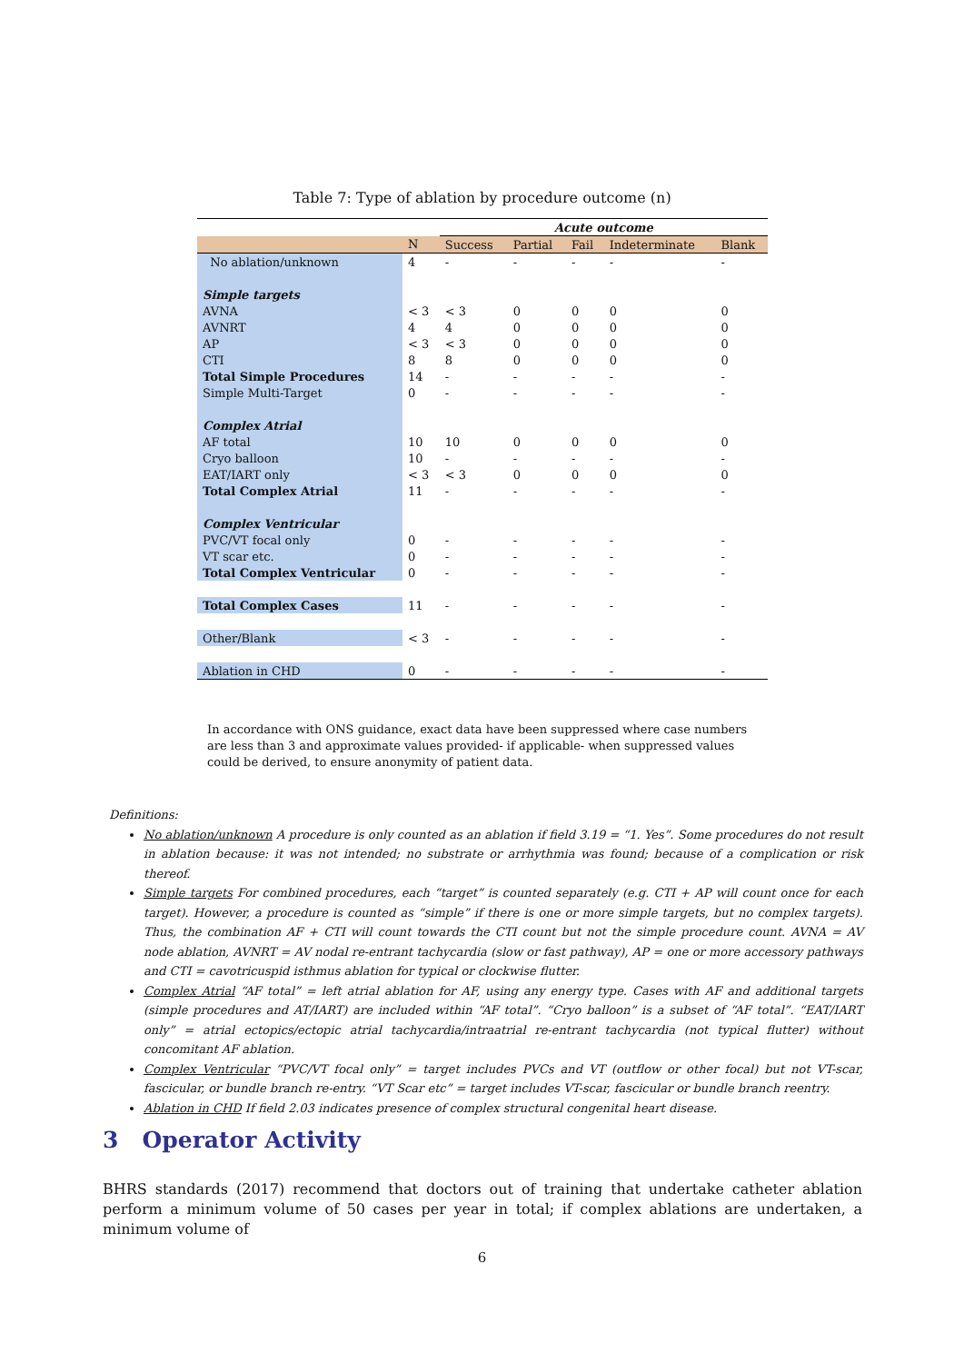Table 7: Type of ablation by procedure outcome (n)
| | | Acute outcome | | | | |
| | N | Success | Partial | Fail | Indeterminate | Blank |
| No ablation/unknown | 4 | - | - | - | - | - |
| Simple targets | | | | | | |
| AVNA | < 3 | < 3 | 0 | 0 | 0 | 0 |
| AVNRT | 4 | 4 | 0 | 0 | 0 | 0 |
| AP | < 3 | < 3 | 0 | 0 | 0 | 0 |
| CTI | 8 | 8 | 0 | 0 | 0 | 0 |
| Total Simple Procedures | 14 | - | - | - | - | - |
| Simple Multi-Target | 0 | - | - | - | - | - |
| Complex Atrial | | | | | | |
| AF total | 10 | 10 | 0 | 0 | 0 | 0 |
| Cryo balloon | 10 | - | - | - | - | - |
| EAT/IART only | < 3 | < 3 | 0 | 0 | 0 | 0 |
| Total Complex Atrial | 11 | - | - | - | - | - |
| Complex Ventricular | | | | | | |
| PVC/VT focal only | 0 | - | - | - | - | - |
| VT scar etc. | 0 | - | - | - | - | - |
| Total Complex Ventricular | 0 | - | - | - | - | - |
| Total Complex Cases | 11 | - | - | - | - | - |
| Other/Blank | < 3 | - | - | - | - | - |
| Ablation in CHD | 0 | - | - | - | - | - |
In accordance with ONS guidance, exact data have been suppressed where case numbers are less than 3 and approximate values provided- if applicable- when suppressed values could be derived, to ensure anonymity of patient data.
Definitions:
No ablation/unknown A procedure is only counted as an ablation if field 3.19 = “1. Yes”. Some procedures do not result in ablation because: it was not intended; no substrate or arrhythmia was found; because of a complication or risk thereof.
Simple targets For combined procedures, each “target” is counted separately (e.g. CTI + AP will count once for each target). However, a procedure is counted as “simple” if there is one or more simple targets, but no complex targets). Thus, the combination AF + CTI will count towards the CTI count but not the simple procedure count. AVNA = AV node ablation, AVNRT = AV nodal re-entrant tachycardia (slow or fast pathway), AP = one or more accessory pathways and CTI = cavotricuspid isthmus ablation for typical or clockwise flutter.
Complex Atrial “AF total” = left atrial ablation for AF, using any energy type. Cases with AF and additional targets (simple procedures and AT/IART) are included within “AF total”. “Cryo balloon” is a subset of “AF total”. “EAT/IART only” = atrial ectopics/ectopic atrial tachycardia/intraatrial re-entrant tachycardia (not typical flutter) without concomitant AF ablation.
Complex Ventricular “PVC/VT focal only” = target includes PVCs and VT (outflow or other focal) but not VT-scar, fascicular, or bundle branch re-entry. “VT Scar etc” = target includes VT-scar, fascicular or bundle branch reentry.
Ablation in CHD If field 2.03 indicates presence of complex structural congenital heart disease.
3 Operator Activity
BHRS standards (2017) recommend that doctors out of training that undertake catheter ablation perform a minimum volume of 50 cases per year in total; if complex ablations are undertaken, a minimum volume of
6